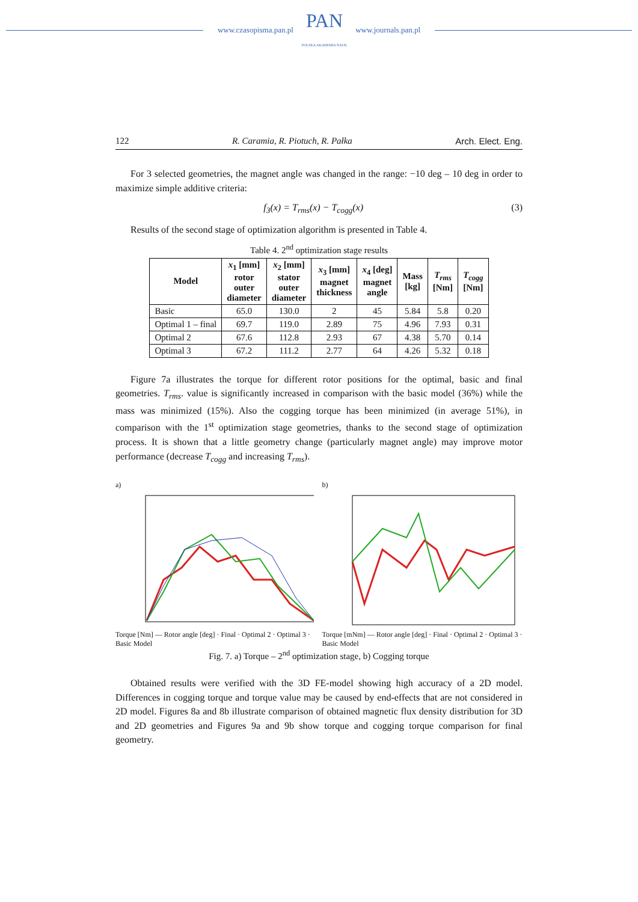www.czasopisma.pan.pl PAN
POLSKA AKADEMIA NAUK www.journals.pan.pl
122 R. Caramia, R. Piotuch, R. Pałka Arch. Elect. Eng.
For 3 selected geometries, the magnet angle was changed in the range: −10 deg – 10 deg in order to maximize simple additive criteria:
f<sub>3</sub>(x) = T<sub>rms</sub>(x) − T<sub>cogg</sub>(x) (3)
Results of the second stage of optimization algorithm is presented in Table 4.
Table 4. 2<sup>nd</sup> optimization stage results
| Model | x<sub>1</sub> [mm] rotor outer diameter | x<sub>2</sub> [mm] stator outer diameter | x<sub>3</sub> [mm] magnet thickness | x<sub>4</sub> [deg] magnet angle | Mass [kg] | T<sub>rms</sub> [Nm] | T<sub>cogg</sub> [Nm] |
| --- | --- | --- | --- | --- | --- | --- | --- |
| Basic | 65.0 | 130.0 | 2 | 45 | 5.84 | 5.8 | 0.20 |
| Optimal 1 – final | 69.7 | 119.0 | 2.89 | 75 | 4.96 | 7.93 | 0.31 |
| Optimal 2 | 67.6 | 112.8 | 2.93 | 67 | 4.38 | 5.70 | 0.14 |
| Optimal 3 | 67.2 | 111.2 | 2.77 | 64 | 4.26 | 5.32 | 0.18 |
Figure 7a illustrates the torque for different rotor positions for the optimal, basic and final geometries. T<sub>rms</sub>. value is significantly increased in comparison with the basic model (36%) while the mass was minimized (15%). Also the cogging torque has been minimized (in average 51%), in comparison with the 1<sup>st</sup> optimization stage geometries, thanks to the second stage of optimization process. It is shown that a little geometry change (particularly magnet angle) may improve motor performance (decrease T<sub>cogg</sub> and increasing T<sub>rms</sub>).
a)
Torque [Nm] — Rotor angle [deg] · Final · Optimal 2 · Optimal 3 · Basic Model
b)
Torque [mNm] — Rotor angle [deg] · Final · Optimal 2 · Optimal 3 · Basic Model
Fig. 7. a) Torque – 2<sup>nd</sup> optimization stage, b) Cogging torque
Obtained results were verified with the 3D FE-model showing high accuracy of a 2D model. Differences in cogging torque and torque value may be caused by end-effects that are not considered in 2D model. Figures 8a and 8b illustrate comparison of obtained magnetic flux density distribution for 3D and 2D geometries and Figures 9a and 9b show torque and cogging torque comparison for final geometry.